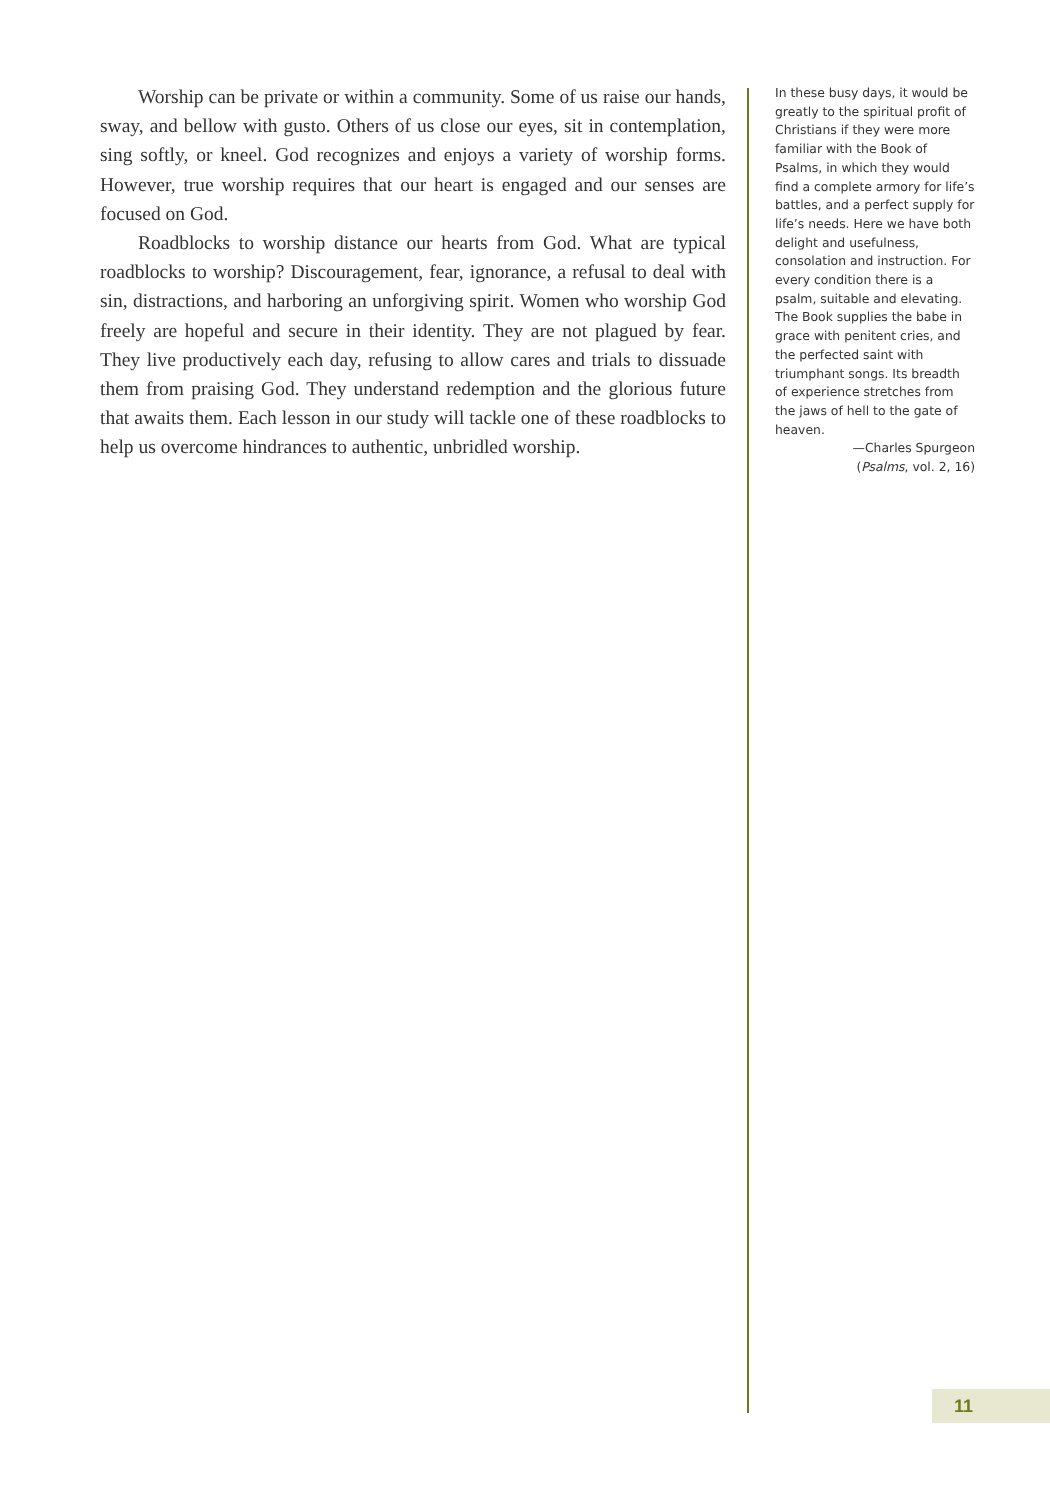Worship can be private or within a community. Some of us raise our hands, sway, and bellow with gusto. Others of us close our eyes, sit in contemplation, sing softly, or kneel. God recognizes and enjoys a variety of worship forms. However, true worship requires that our heart is engaged and our senses are focused on God.
Roadblocks to worship distance our hearts from God. What are typical roadblocks to worship? Discouragement, fear, ignorance, a refusal to deal with sin, distractions, and harboring an unforgiving spirit. Women who worship God freely are hopeful and secure in their identity. They are not plagued by fear. They live productively each day, refusing to allow cares and trials to dissuade them from praising God. They understand redemption and the glorious future that awaits them. Each lesson in our study will tackle one of these roadblocks to help us overcome hindrances to authentic, unbridled worship.
In these busy days, it would be greatly to the spiritual profit of Christians if they were more familiar with the Book of Psalms, in which they would find a complete armory for life’s battles, and a perfect supply for life’s needs. Here we have both delight and usefulness, consolation and instruction. For every condition there is a psalm, suitable and elevating. The Book supplies the babe in grace with penitent cries, and the perfected saint with triumphant songs. Its breadth of experience stretches from the jaws of hell to the gate of heaven.
—Charles Spurgeon
(Psalms, vol. 2, 16)
11